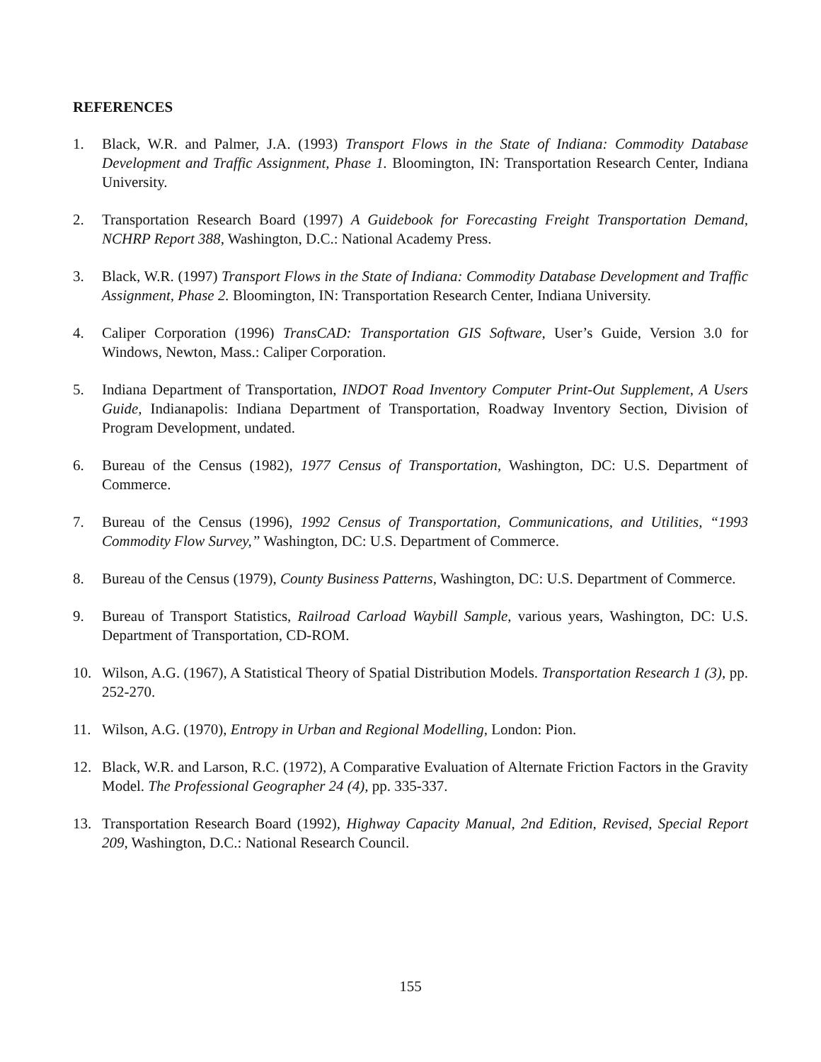REFERENCES
1. Black, W.R. and Palmer, J.A. (1993) Transport Flows in the State of Indiana: Commodity Database Development and Traffic Assignment, Phase 1. Bloomington, IN: Transportation Research Center, Indiana University.
2. Transportation Research Board (1997) A Guidebook for Forecasting Freight Transportation Demand, NCHRP Report 388, Washington, D.C.: National Academy Press.
3. Black, W.R. (1997) Transport Flows in the State of Indiana: Commodity Database Development and Traffic Assignment, Phase 2. Bloomington, IN: Transportation Research Center, Indiana University.
4. Caliper Corporation (1996) TransCAD: Transportation GIS Software, User’s Guide, Version 3.0 for Windows, Newton, Mass.: Caliper Corporation.
5. Indiana Department of Transportation, INDOT Road Inventory Computer Print-Out Supplement, A Users Guide, Indianapolis: Indiana Department of Transportation, Roadway Inventory Section, Division of Program Development, undated.
6. Bureau of the Census (1982), 1977 Census of Transportation, Washington, DC: U.S. Department of Commerce.
7. Bureau of the Census (1996), 1992 Census of Transportation, Communications, and Utilities, “1993 Commodity Flow Survey,” Washington, DC: U.S. Department of Commerce.
8. Bureau of the Census (1979), County Business Patterns, Washington, DC: U.S. Department of Commerce.
9. Bureau of Transport Statistics, Railroad Carload Waybill Sample, various years, Washington, DC: U.S. Department of Transportation, CD-ROM.
10. Wilson, A.G. (1967), A Statistical Theory of Spatial Distribution Models. Transportation Research 1 (3), pp. 252-270.
11. Wilson, A.G. (1970), Entropy in Urban and Regional Modelling, London: Pion.
12. Black, W.R. and Larson, R.C. (1972), A Comparative Evaluation of Alternate Friction Factors in the Gravity Model. The Professional Geographer 24 (4), pp. 335-337.
13. Transportation Research Board (1992), Highway Capacity Manual, 2nd Edition, Revised, Special Report 209, Washington, D.C.: National Research Council.
155